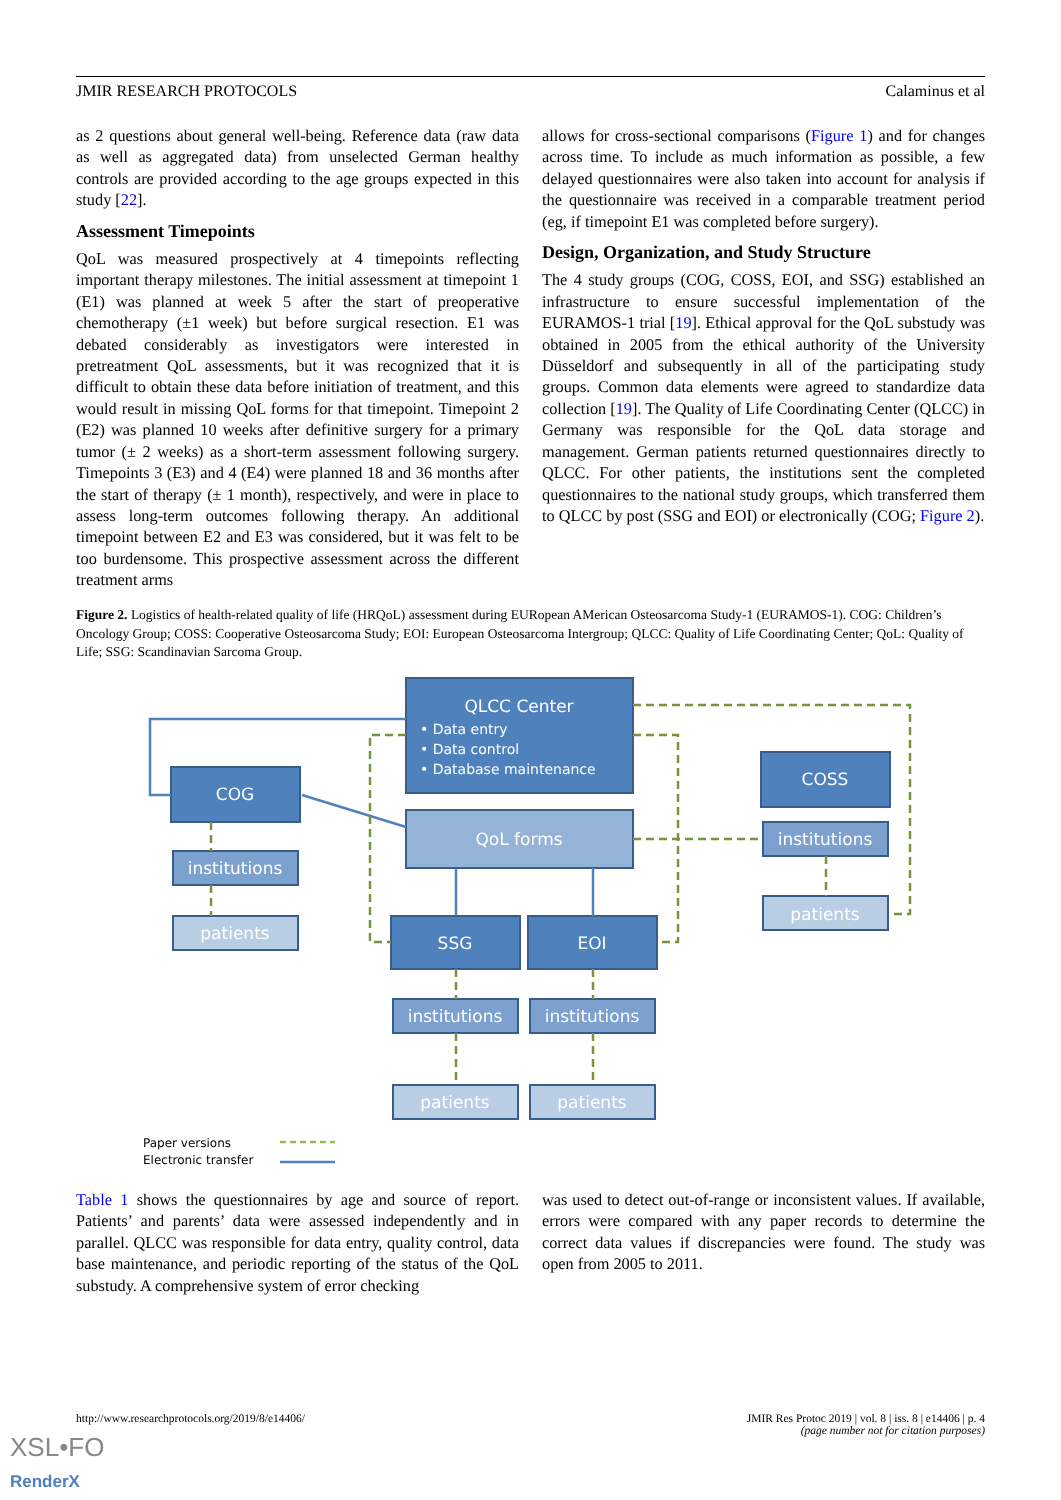JMIR RESEARCH PROTOCOLS Calaminus et al
as 2 questions about general well-being. Reference data (raw data as well as aggregated data) from unselected German healthy controls are provided according to the age groups expected in this study [22].
Assessment Timepoints
QoL was measured prospectively at 4 timepoints reflecting important therapy milestones. The initial assessment at timepoint 1 (E1) was planned at week 5 after the start of preoperative chemotherapy (±1 week) but before surgical resection. E1 was debated considerably as investigators were interested in pretreatment QoL assessments, but it was recognized that it is difficult to obtain these data before initiation of treatment, and this would result in missing QoL forms for that timepoint. Timepoint 2 (E2) was planned 10 weeks after definitive surgery for a primary tumor (± 2 weeks) as a short-term assessment following surgery. Timepoints 3 (E3) and 4 (E4) were planned 18 and 36 months after the start of therapy (± 1 month), respectively, and were in place to assess long-term outcomes following therapy. An additional timepoint between E2 and E3 was considered, but it was felt to be too burdensome. This prospective assessment across the different treatment arms
allows for cross-sectional comparisons (Figure 1) and for changes across time. To include as much information as possible, a few delayed questionnaires were also taken into account for analysis if the questionnaire was received in a comparable treatment period (eg, if timepoint E1 was completed before surgery).
Design, Organization, and Study Structure
The 4 study groups (COG, COSS, EOI, and SSG) established an infrastructure to ensure successful implementation of the EURAMOS-1 trial [19]. Ethical approval for the QoL substudy was obtained in 2005 from the ethical authority of the University Düsseldorf and subsequently in all of the participating study groups. Common data elements were agreed to standardize data collection [19]. The Quality of Life Coordinating Center (QLCC) in Germany was responsible for the QoL data storage and management. German patients returned questionnaires directly to QLCC. For other patients, the institutions sent the completed questionnaires to the national study groups, which transferred them to QLCC by post (SSG and EOI) or electronically (COG; Figure 2).
Figure 2. Logistics of health-related quality of life (HRQoL) assessment during EURopean AMerican Osteosarcoma Study-1 (EURAMOS-1). COG: Children’s Oncology Group; COSS: Cooperative Osteosarcoma Study; EOI: European Osteosarcoma Intergroup; QLCC: Quality of Life Coordinating Center; QoL: Quality of Life; SSG: Scandinavian Sarcoma Group.
QLCC Center
• Data entry
• Data control
• Database maintenance
COG
QoL forms
COSS
institutions
patients
institutions
patients
SSG
EOI
institutions
institutions
patients
patients
Paper versions
Electronic transfer
Table 1 shows the questionnaires by age and source of report. Patients’ and parents’ data were assessed independently and in parallel. QLCC was responsible for data entry, quality control, data base maintenance, and periodic reporting of the status of the QoL substudy. A comprehensive system of error checking
was used to detect out-of-range or inconsistent values. If available, errors were compared with any paper records to determine the correct data values if discrepancies were found. The study was open from 2005 to 2011.
http://www.researchprotocols.org/2019/8/e14406/ JMIR Res Protoc 2019 | vol. 8 | iss. 8 | e14406 | p. 4
(page number not for citation purposes)
XSL•FO
RenderX